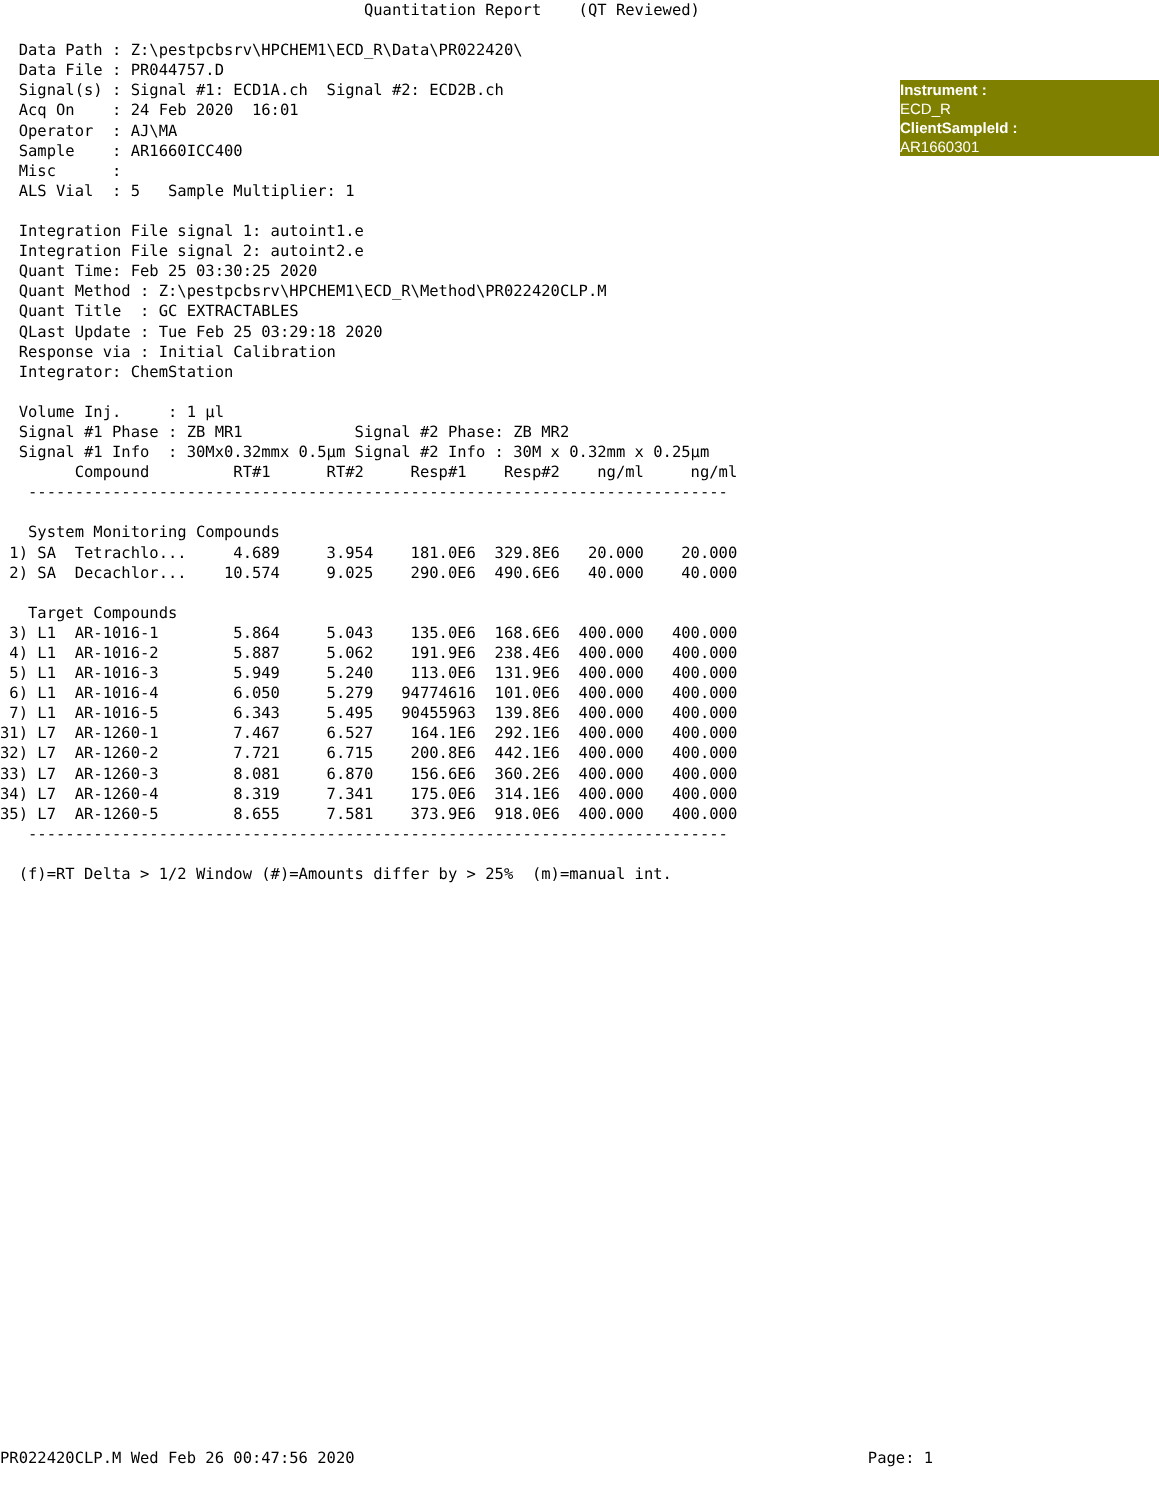Quantitation Report    (QT Reviewed)

  Data Path : Z:\pestpcbsrv\HPCHEM1\ECD_R\Data\PR022420\
  Data File : PR044757.D
  Signal(s) : Signal #1: ECD1A.ch  Signal #2: ECD2B.ch
  Acq On    : 24 Feb 2020  16:01
  Operator  : AJ\MA
  Sample    : AR1660ICC400
  Misc      :
  ALS Vial  : 5   Sample Multiplier: 1

  Integration File signal 1: autoint1.e
  Integration File signal 2: autoint2.e
  Quant Time: Feb 25 03:30:25 2020
  Quant Method : Z:\pestpcbsrv\HPCHEM1\ECD_R\Method\PR022420CLP.M
  Quant Title  : GC EXTRACTABLES
  QLast Update : Tue Feb 25 03:29:18 2020
  Response via : Initial Calibration
  Integrator: ChemStation

  Volume Inj.     : 1 µl
  Signal #1 Phase : ZB MR1            Signal #2 Phase: ZB MR2
  Signal #1 Info  : 30Mx0.32mmx 0.5µm Signal #2 Info : 30M x 0.32mm x 0.25µm
        Compound         RT#1      RT#2     Resp#1    Resp#2    ng/ml     ng/ml
   ---------------------------------------------------------------------------

   System Monitoring Compounds
 1) SA  Tetrachlo...     4.689     3.954    181.0E6  329.8E6   20.000    20.000
 2) SA  Decachlor...    10.574     9.025    290.0E6  490.6E6   40.000    40.000

   Target Compounds
 3) L1  AR-1016-1        5.864     5.043    135.0E6  168.6E6  400.000   400.000
 4) L1  AR-1016-2        5.887     5.062    191.9E6  238.4E6  400.000   400.000
 5) L1  AR-1016-3        5.949     5.240    113.0E6  131.9E6  400.000   400.000
 6) L1  AR-1016-4        6.050     5.279   94774616  101.0E6  400.000   400.000
 7) L1  AR-1016-5        6.343     5.495   90455963  139.8E6  400.000   400.000
31) L7  AR-1260-1        7.467     6.527    164.1E6  292.1E6  400.000   400.000
32) L7  AR-1260-2        7.721     6.715    200.8E6  442.1E6  400.000   400.000
33) L7  AR-1260-3        8.081     6.870    156.6E6  360.2E6  400.000   400.000
34) L7  AR-1260-4        8.319     7.341    175.0E6  314.1E6  400.000   400.000
35) L7  AR-1260-5        8.655     7.581    373.9E6  918.0E6  400.000   400.000
   ---------------------------------------------------------------------------

  (f)=RT Delta > 1/2 Window (#)=Amounts differ by > 25%  (m)=manual int.
Instrument :
ECD_R
ClientSampleId :
AR1660301
PR022420CLP.M Wed Feb 26 00:47:56 2020                                                       Page: 1